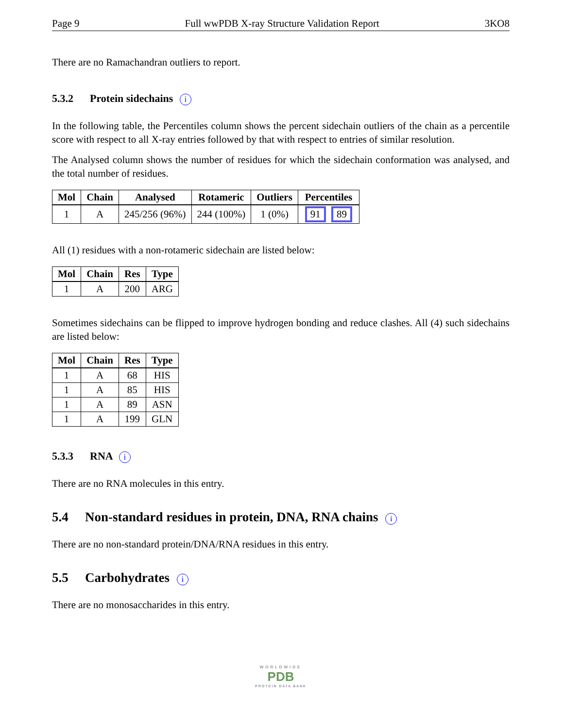Page 9 Full wwPDB X-ray Structure Validation Report 3KO8
There are no Ramachandran outliers to report.
5.3.2 Protein sidechains i
In the following table, the Percentiles column shows the percent sidechain outliers of the chain as a percentile score with respect to all X-ray entries followed by that with respect to entries of similar resolution.
The Analysed column shows the number of residues for which the sidechain conformation was analysed, and the total number of residues.
| Mol | Chain | Analysed | Rotameric | Outliers | Percentiles |
| --- | --- | --- | --- | --- | --- |
| 1 | A | 245/256 (96%) | 244 (100%) | 1 (0%) | 91 89 |
All (1) residues with a non-rotameric sidechain are listed below:
| Mol | Chain | Res | Type |
| --- | --- | --- | --- |
| 1 | A | 200 | ARG |
Sometimes sidechains can be flipped to improve hydrogen bonding and reduce clashes. All (4) such sidechains are listed below:
| Mol | Chain | Res | Type |
| --- | --- | --- | --- |
| 1 | A | 68 | HIS |
| 1 | A | 85 | HIS |
| 1 | A | 89 | ASN |
| 1 | A | 199 | GLN |
5.3.3 RNA i
There are no RNA molecules in this entry.
5.4 Non-standard residues in protein, DNA, RNA chains i
There are no non-standard protein/DNA/RNA residues in this entry.
5.5 Carbohydrates i
There are no monosaccharides in this entry.
WORLDWIDE
PDB
PROTEIN DATA BANK